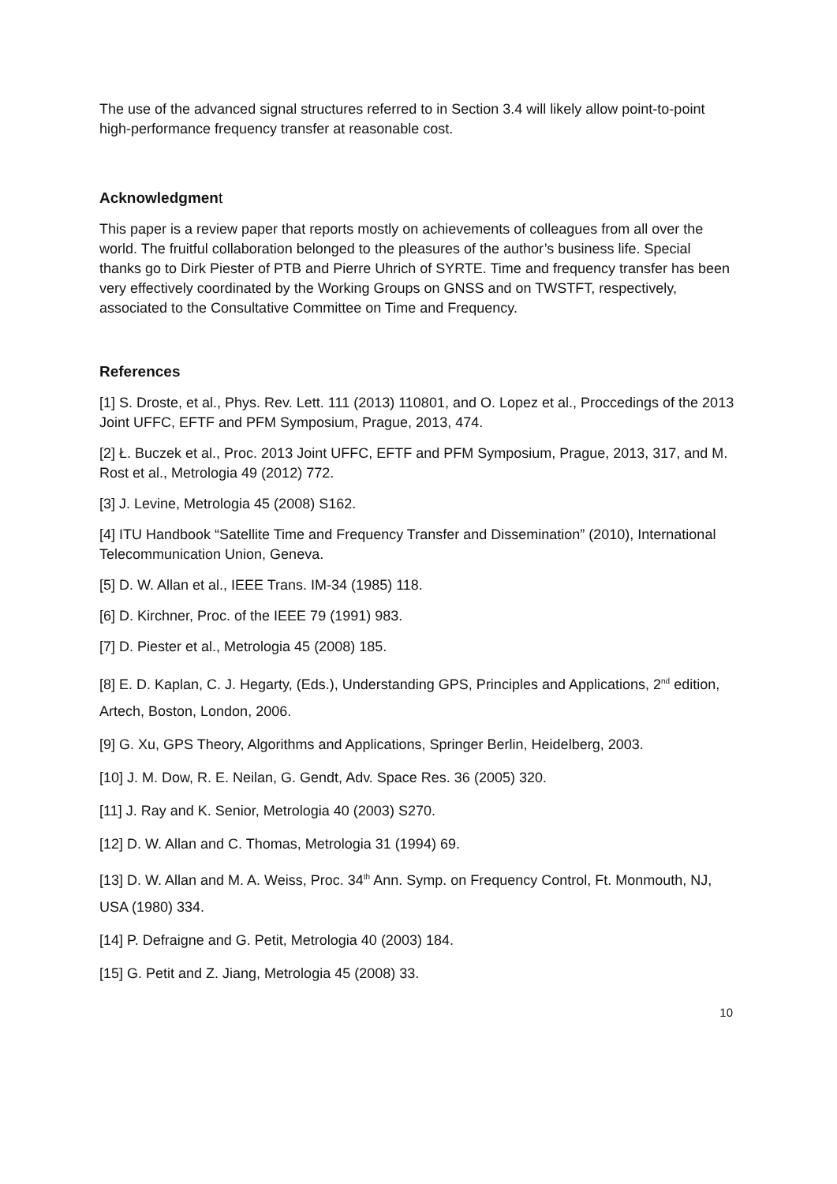The use of the advanced signal structures referred to in Section 3.4 will likely allow point-to-point high-performance frequency transfer at reasonable cost.
Acknowledgment
This paper is a review paper that reports mostly on achievements of colleagues from all over the world. The fruitful collaboration belonged to the pleasures of the author’s business life. Special thanks go to Dirk Piester of PTB and Pierre Uhrich of SYRTE. Time and frequency transfer has been very effectively coordinated by the Working Groups on GNSS and on TWSTFT, respectively, associated to the Consultative Committee on Time and Frequency.
References
[1] S. Droste, et al., Phys. Rev. Lett. 111 (2013) 110801, and O. Lopez et al., Proccedings of the 2013 Joint UFFC, EFTF and PFM Symposium, Prague, 2013, 474.
[2] Ł. Buczek et al., Proc. 2013 Joint UFFC, EFTF and PFM Symposium, Prague, 2013, 317, and M. Rost et al., Metrologia 49 (2012) 772.
[3] J. Levine, Metrologia 45 (2008) S162.
[4] ITU Handbook “Satellite Time and Frequency Transfer and Dissemination” (2010), International Telecommunication Union, Geneva.
[5] D. W. Allan et al., IEEE Trans. IM-34 (1985) 118.
[6] D. Kirchner, Proc. of the IEEE 79 (1991) 983.
[7] D. Piester et al., Metrologia 45 (2008) 185.
[8] E. D. Kaplan, C. J. Hegarty, (Eds.), Understanding GPS, Principles and Applications, 2<sup>nd</sup> edition, Artech, Boston, London, 2006.
[9] G. Xu, GPS Theory, Algorithms and Applications, Springer Berlin, Heidelberg, 2003.
[10] J. M. Dow, R. E. Neilan, G. Gendt, Adv. Space Res. 36 (2005) 320.
[11] J. Ray and K. Senior, Metrologia 40 (2003) S270.
[12] D. W. Allan and C. Thomas, Metrologia 31 (1994) 69.
[13] D. W. Allan and M. A. Weiss, Proc. 34<sup>th</sup> Ann. Symp. on Frequency Control, Ft. Monmouth, NJ, USA (1980) 334.
[14] P. Defraigne and G. Petit, Metrologia 40 (2003) 184.
[15] G. Petit and Z. Jiang, Metrologia 45 (2008) 33.
10